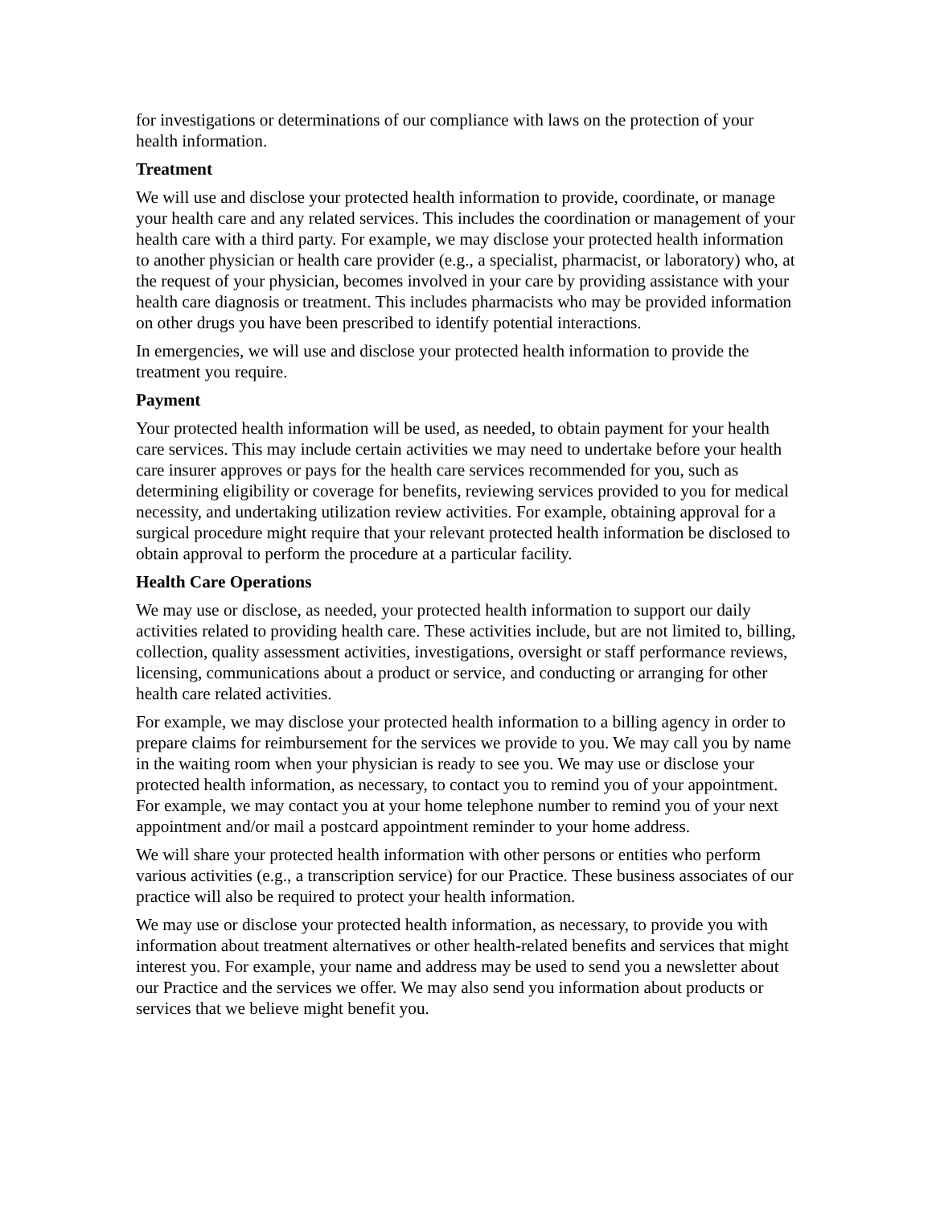for investigations or determinations of our compliance with laws on the protection of your health information.
Treatment
We will use and disclose your protected health information to provide, coordinate, or manage your health care and any related services. This includes the coordination or management of your health care with a third party. For example, we may disclose your protected health information to another physician or health care provider (e.g., a specialist, pharmacist, or laboratory) who, at the request of your physician, becomes involved in your care by providing assistance with your health care diagnosis or treatment. This includes pharmacists who may be provided information on other drugs you have been prescribed to identify potential interactions.
In emergencies, we will use and disclose your protected health information to provide the treatment you require.
Payment
Your protected health information will be used, as needed, to obtain payment for your health care services. This may include certain activities we may need to undertake before your health care insurer approves or pays for the health care services recommended for you, such as determining eligibility or coverage for benefits, reviewing services provided to you for medical necessity, and undertaking utilization review activities. For example, obtaining approval for a surgical procedure might require that your relevant protected health information be disclosed to obtain approval to perform the procedure at a particular facility.
Health Care Operations
We may use or disclose, as needed, your protected health information to support our daily activities related to providing health care. These activities include, but are not limited to, billing, collection, quality assessment activities, investigations, oversight or staff performance reviews, licensing, communications about a product or service, and conducting or arranging for other health care related activities.
For example, we may disclose your protected health information to a billing agency in order to prepare claims for reimbursement for the services we provide to you. We may call you by name in the waiting room when your physician is ready to see you. We may use or disclose your protected health information, as necessary, to contact you to remind you of your appointment. For example, we may contact you at your home telephone number to remind you of your next appointment and/or mail a postcard appointment reminder to your home address.
We will share your protected health information with other persons or entities who perform various activities (e.g., a transcription service) for our Practice. These business associates of our practice will also be required to protect your health information.
We may use or disclose your protected health information, as necessary, to provide you with information about treatment alternatives or other health-related benefits and services that might interest you. For example, your name and address may be used to send you a newsletter about our Practice and the services we offer. We may also send you information about products or services that we believe might benefit you.